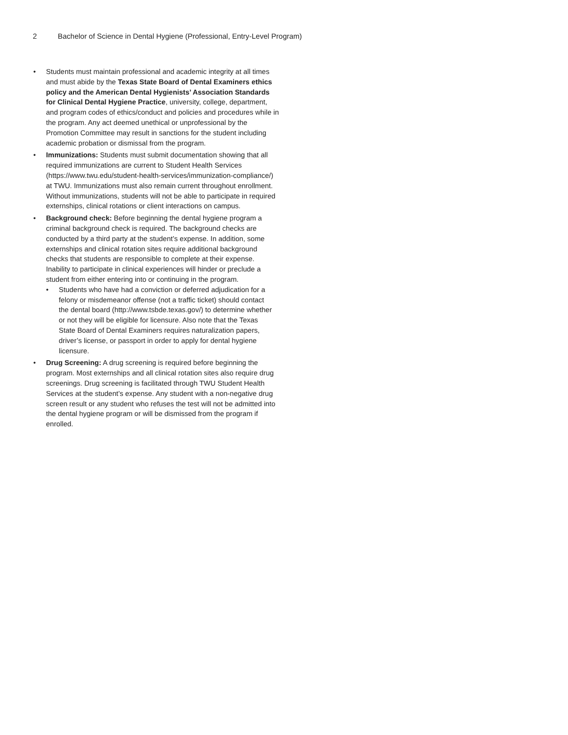2 Bachelor of Science in Dental Hygiene (Professional, Entry-Level Program)
• Students must maintain professional and academic integrity at all times and must abide by the Texas State Board of Dental Examiners ethics policy and the American Dental Hygienists’ Association Standards for Clinical Dental Hygiene Practice, university, college, department, and program codes of ethics/conduct and policies and procedures while in the program. Any act deemed unethical or unprofessional by the Promotion Committee may result in sanctions for the student including academic probation or dismissal from the program.
• Immunizations: Students must submit documentation showing that all required immunizations are current to Student Health Services (https://www.twu.edu/student-health-services/immunization-compliance/) at TWU. Immunizations must also remain current throughout enrollment. Without immunizations, students will not be able to participate in required externships, clinical rotations or client interactions on campus.
• Background check: Before beginning the dental hygiene program a criminal background check is required. The background checks are conducted by a third party at the student’s expense. In addition, some externships and clinical rotation sites require additional background checks that students are responsible to complete at their expense. Inability to participate in clinical experiences will hinder or preclude a student from either entering into or continuing in the program.
• Students who have had a conviction or deferred adjudication for a felony or misdemeanor offense (not a traffic ticket) should contact the dental board (http://www.tsbde.texas.gov/) to determine whether or not they will be eligible for licensure. Also note that the Texas State Board of Dental Examiners requires naturalization papers, driver’s license, or passport in order to apply for dental hygiene licensure.
• Drug Screening: A drug screening is required before beginning the program. Most externships and all clinical rotation sites also require drug screenings. Drug screening is facilitated through TWU Student Health Services at the student’s expense. Any student with a non-negative drug screen result or any student who refuses the test will not be admitted into the dental hygiene program or will be dismissed from the program if enrolled.